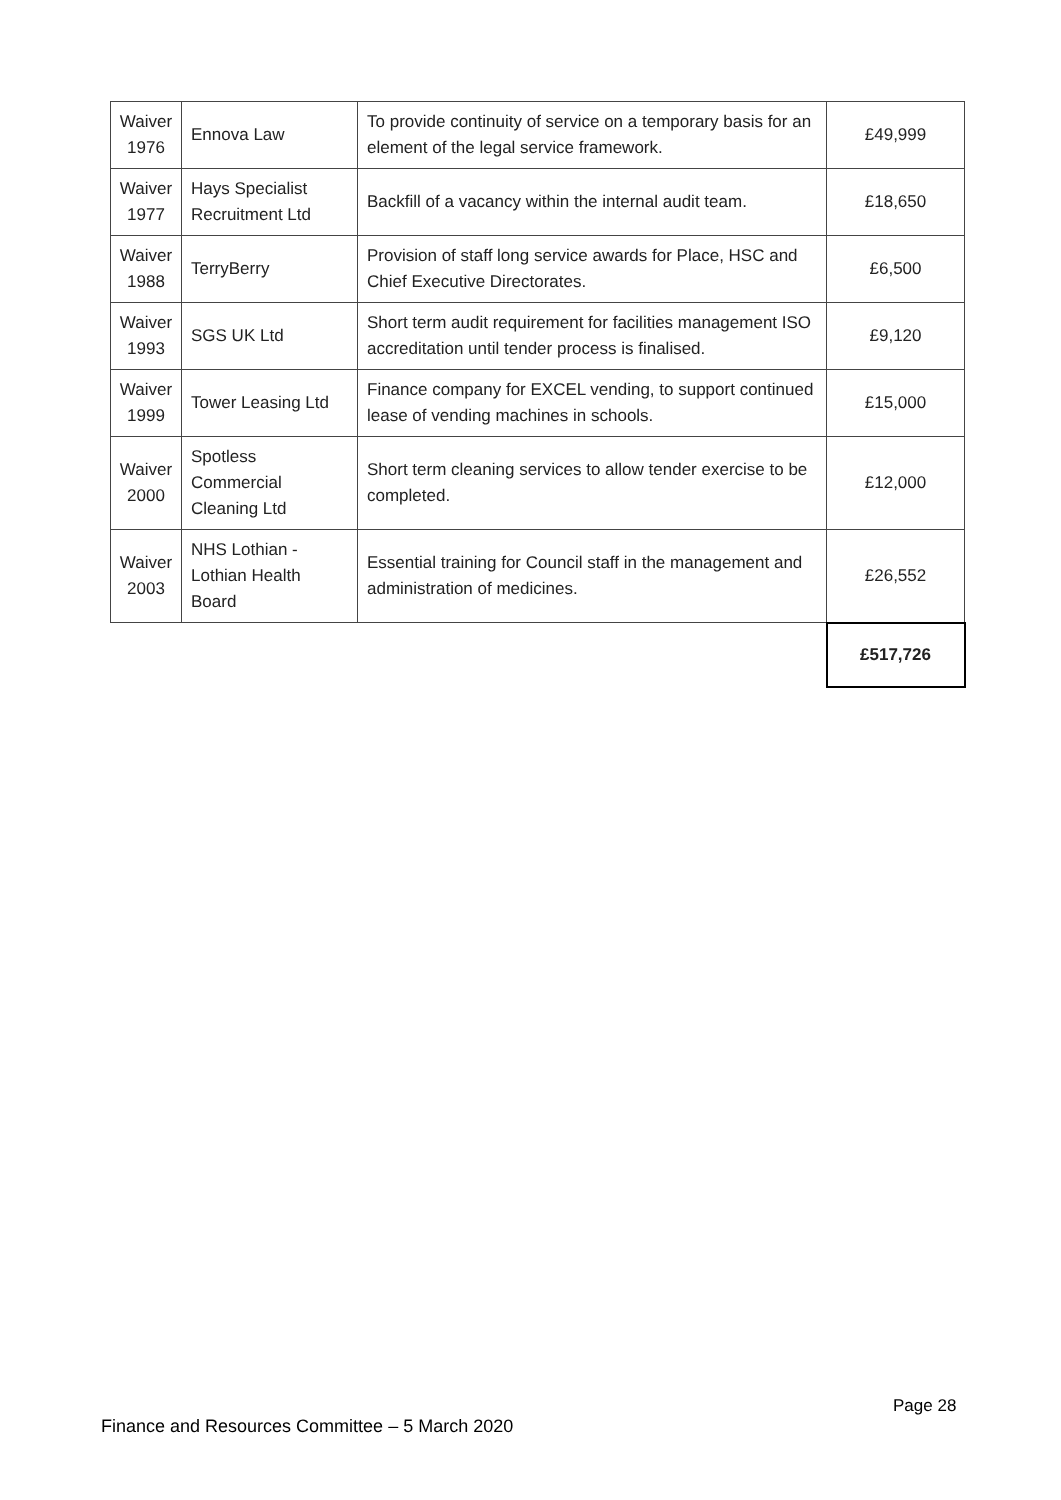| Waiver 1976 | Ennova Law | To provide continuity of service on a temporary basis for an element of the legal service framework. | £49,999 |
| Waiver 1977 | Hays Specialist Recruitment Ltd | Backfill of a vacancy within the internal audit team. | £18,650 |
| Waiver 1988 | TerryBerry | Provision of staff long service awards for Place, HSC and Chief Executive Directorates. | £6,500 |
| Waiver 1993 | SGS UK Ltd | Short term audit requirement for facilities management ISO accreditation until tender process is finalised. | £9,120 |
| Waiver 1999 | Tower Leasing Ltd | Finance company for EXCEL vending, to support continued lease of vending machines in schools. | £15,000 |
| Waiver 2000 | Spotless Commercial Cleaning Ltd | Short term cleaning services to allow tender exercise to be completed. | £12,000 |
| Waiver 2003 | NHS Lothian - Lothian Health Board | Essential training for Council staff in the management and administration of medicines. | £26,552 |
| | | | £517,726 |
Page 28
Finance and Resources Committee – 5 March 2020